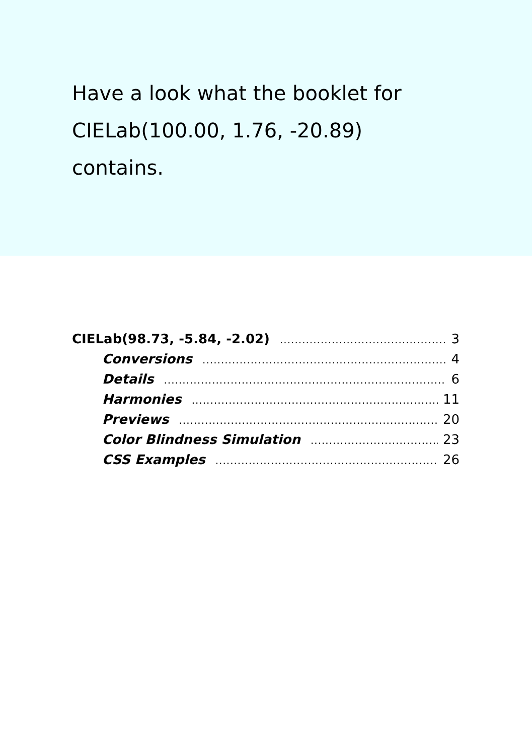Have a look what the booklet for CIELab(100.00, 1.76, -20.89) contains.
CIELab(98.73, -5.84, -2.02) 3
Conversions 4
Details 6
Harmonies 11
Previews 20
Color Blindness Simulation 23
CSS Examples 26